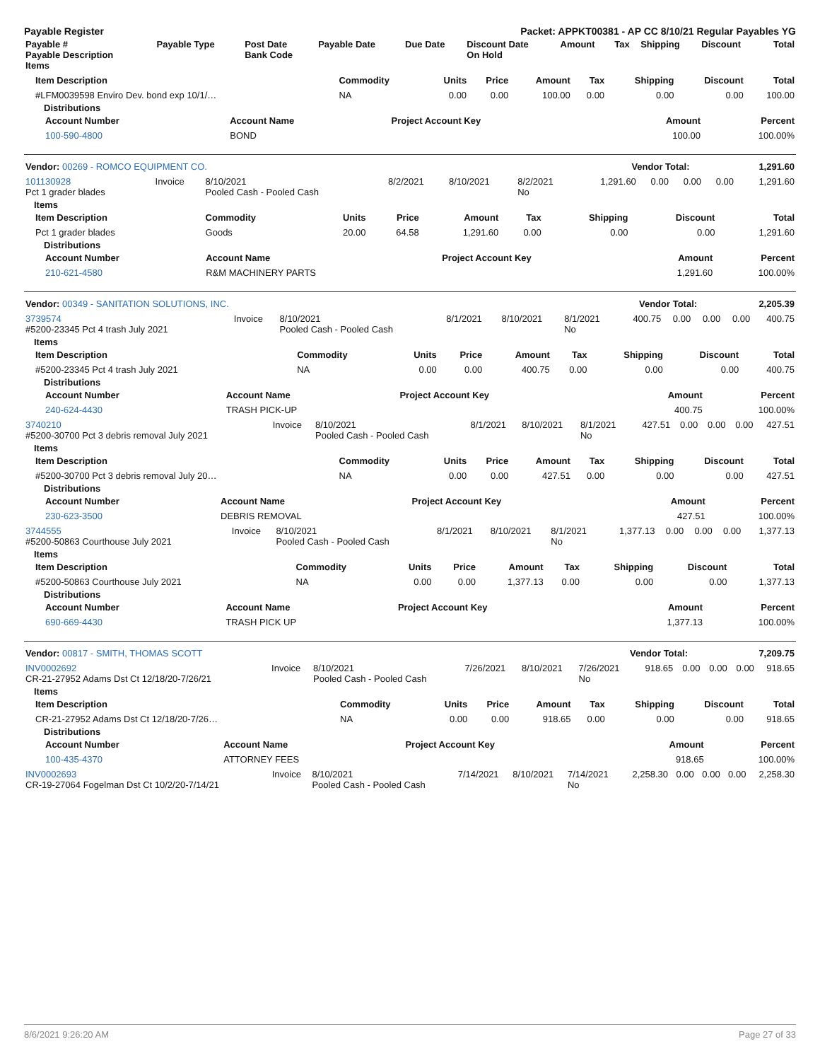Payable Register Packet: APPKT00381 - AP CC 8/10/21 Regular Payables YG
| Payable # Payable Description Items | Payable Type | Post Date Bank Code | Payable Date | Due Date | Discount Date On Hold | Amount | Tax | Shipping | Discount | Total |
| --- | --- | --- | --- | --- | --- | --- | --- | --- | --- | --- |
| Item Description | Commodity | Units | Price | Amount | Tax | Shipping | Discount | Total |
| --- | --- | --- | --- | --- | --- | --- | --- | --- |
| #LFM0039598 Enviro Dev. bond exp 10/1/… | NA | 0.00 | 0.00 | 100.00 | 0.00 | 0.00 | 0.00 | 100.00 |
Distributions
| Account Number | Account Name | Project Account Key | Amount | Percent |
| --- | --- | --- | --- | --- |
| 100-590-4800 | BOND | | 100.00 | 100.00% |
| Vendor: 00269 - ROMCO EQUIPMENT CO. | Vendor Total: | 1,291.60 |
| 101130928 Pct 1 grader blades | Invoice | 8/10/2021 Pooled Cash - Pooled Cash | 8/2/2021 | 8/10/2021 | 8/2/2021 No | 1,291.60 | 0.00 | 0.00 | 0.00 | 1,291.60 |
Items
| Item Description | Commodity | Units | Price | Amount | Tax | Shipping | Discount | Total |
| --- | --- | --- | --- | --- | --- | --- | --- | --- |
| Pct 1 grader blades | Goods | 20.00 | 64.58 | 1,291.60 | 0.00 | 0.00 | 0.00 | 1,291.60 |
Distributions
| Account Number | Account Name | Project Account Key | Amount | Percent |
| --- | --- | --- | --- | --- |
| 210-621-4580 | R&M MACHINERY PARTS | | 1,291.60 | 100.00% |
| Vendor: 00349 - SANITATION SOLUTIONS, INC. | Vendor Total: | 2,205.39 |
| 3739574 #5200-23345 Pct 4 trash July 2021 | Invoice | 8/10/2021 Pooled Cash - Pooled Cash | 8/1/2021 | 8/10/2021 | 8/1/2021 No | 400.75 | 0.00 | 0.00 | 0.00 | 400.75 |
Items
| Item Description | Commodity | Units | Price | Amount | Tax | Shipping | Discount | Total |
| --- | --- | --- | --- | --- | --- | --- | --- | --- |
| #5200-23345 Pct 4 trash July 2021 | NA | 0.00 | 0.00 | 400.75 | 0.00 | 0.00 | 0.00 | 400.75 |
Distributions
| Account Number | Account Name | Project Account Key | Amount | Percent |
| --- | --- | --- | --- | --- |
| 240-624-4430 | TRASH PICK-UP | | 400.75 | 100.00% |
| 3740210 #5200-30700 Pct 3 debris removal July 2021 | Invoice | 8/10/2021 Pooled Cash - Pooled Cash | 8/1/2021 | 8/10/2021 | 8/1/2021 No | 427.51 | 0.00 | 0.00 | 0.00 | 427.51 |
Items
| Item Description | Commodity | Units | Price | Amount | Tax | Shipping | Discount | Total |
| --- | --- | --- | --- | --- | --- | --- | --- | --- |
| #5200-30700 Pct 3 debris removal July 20… | NA | 0.00 | 0.00 | 427.51 | 0.00 | 0.00 | 0.00 | 427.51 |
Distributions
| Account Number | Account Name | Project Account Key | Amount | Percent |
| --- | --- | --- | --- | --- |
| 230-623-3500 | DEBRIS REMOVAL | | 427.51 | 100.00% |
| 3744555 #5200-50863 Courthouse July 2021 | Invoice | 8/10/2021 Pooled Cash - Pooled Cash | 8/1/2021 | 8/10/2021 | 8/1/2021 No | 1,377.13 | 0.00 | 0.00 | 0.00 | 1,377.13 |
Items
| Item Description | Commodity | Units | Price | Amount | Tax | Shipping | Discount | Total |
| --- | --- | --- | --- | --- | --- | --- | --- | --- |
| #5200-50863 Courthouse July 2021 | NA | 0.00 | 0.00 | 1,377.13 | 0.00 | 0.00 | 0.00 | 1,377.13 |
Distributions
| Account Number | Account Name | Project Account Key | Amount | Percent |
| --- | --- | --- | --- | --- |
| 690-669-4430 | TRASH PICK UP | | 1,377.13 | 100.00% |
| Vendor: 00817 - SMITH, THOMAS SCOTT | Vendor Total: | 7,209.75 |
| INV0002692 CR-21-27952 Adams Dst Ct 12/18/20-7/26/21 | Invoice | 8/10/2021 Pooled Cash - Pooled Cash | 7/26/2021 | 8/10/2021 | 7/26/2021 No | 918.65 | 0.00 | 0.00 | 0.00 | 918.65 |
Items
| Item Description | Commodity | Units | Price | Amount | Tax | Shipping | Discount | Total |
| --- | --- | --- | --- | --- | --- | --- | --- | --- |
| CR-21-27952 Adams Dst Ct 12/18/20-7/26… | NA | 0.00 | 0.00 | 918.65 | 0.00 | 0.00 | 0.00 | 918.65 |
Distributions
| Account Number | Account Name | Project Account Key | Amount | Percent |
| --- | --- | --- | --- | --- |
| 100-435-4370 | ATTORNEY FEES | | 918.65 | 100.00% |
| INV0002693 CR-19-27064 Fogelman Dst Ct 10/2/20-7/14/21 | Invoice | 8/10/2021 Pooled Cash - Pooled Cash | 7/14/2021 | 8/10/2021 | 7/14/2021 No | 2,258.30 | 0.00 | 0.00 | 0.00 | 2,258.30 |
8/6/2021 9:26:20 AM Page 27 of 33